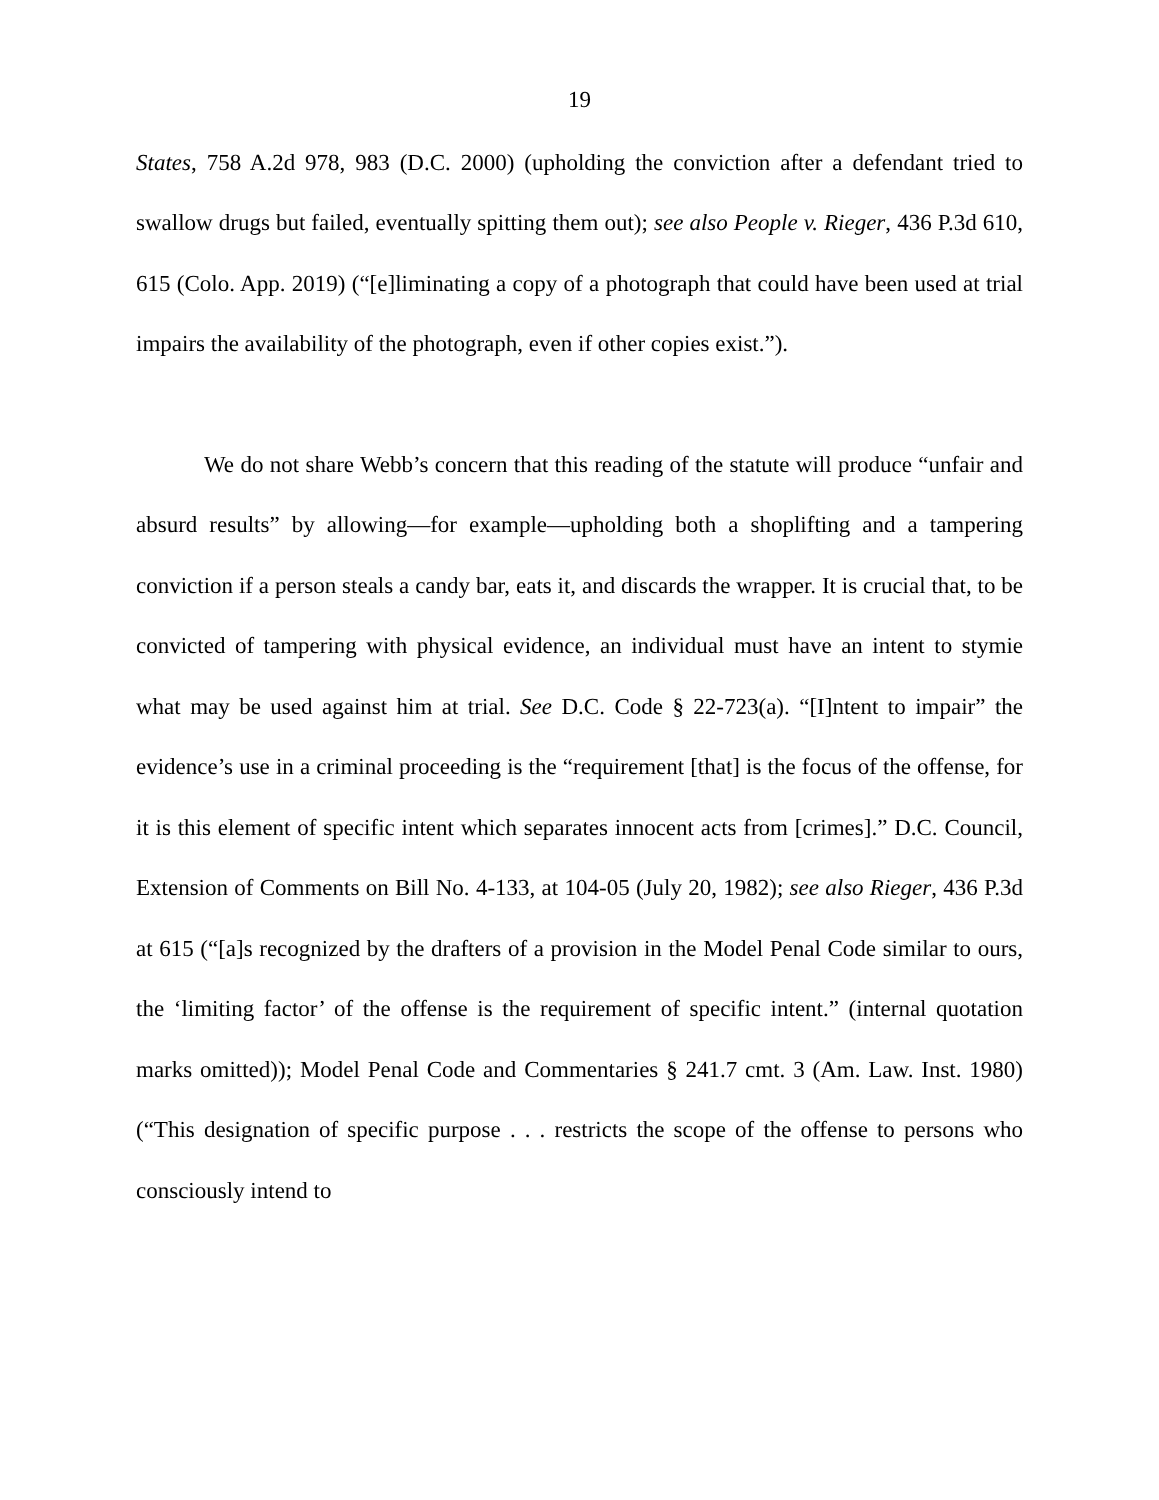19
States, 758 A.2d 978, 983 (D.C. 2000) (upholding the conviction after a defendant tried to swallow drugs but failed, eventually spitting them out); see also People v. Rieger, 436 P.3d 610, 615 (Colo. App. 2019) (“[e]liminating a copy of a photograph that could have been used at trial impairs the availability of the photograph, even if other copies exist.”).
We do not share Webb’s concern that this reading of the statute will produce “unfair and absurd results” by allowing—for example—upholding both a shoplifting and a tampering conviction if a person steals a candy bar, eats it, and discards the wrapper. It is crucial that, to be convicted of tampering with physical evidence, an individual must have an intent to stymie what may be used against him at trial. See D.C. Code § 22-723(a). “[I]ntent to impair” the evidence’s use in a criminal proceeding is the “requirement [that] is the focus of the offense, for it is this element of specific intent which separates innocent acts from [crimes].” D.C. Council, Extension of Comments on Bill No. 4-133, at 104-05 (July 20, 1982); see also Rieger, 436 P.3d at 615 (“[a]s recognized by the drafters of a provision in the Model Penal Code similar to ours, the ‘limiting factor’ of the offense is the requirement of specific intent.” (internal quotation marks omitted)); Model Penal Code and Commentaries § 241.7 cmt. 3 (Am. Law. Inst. 1980) (“This designation of specific purpose . . . restricts the scope of the offense to persons who consciously intend to